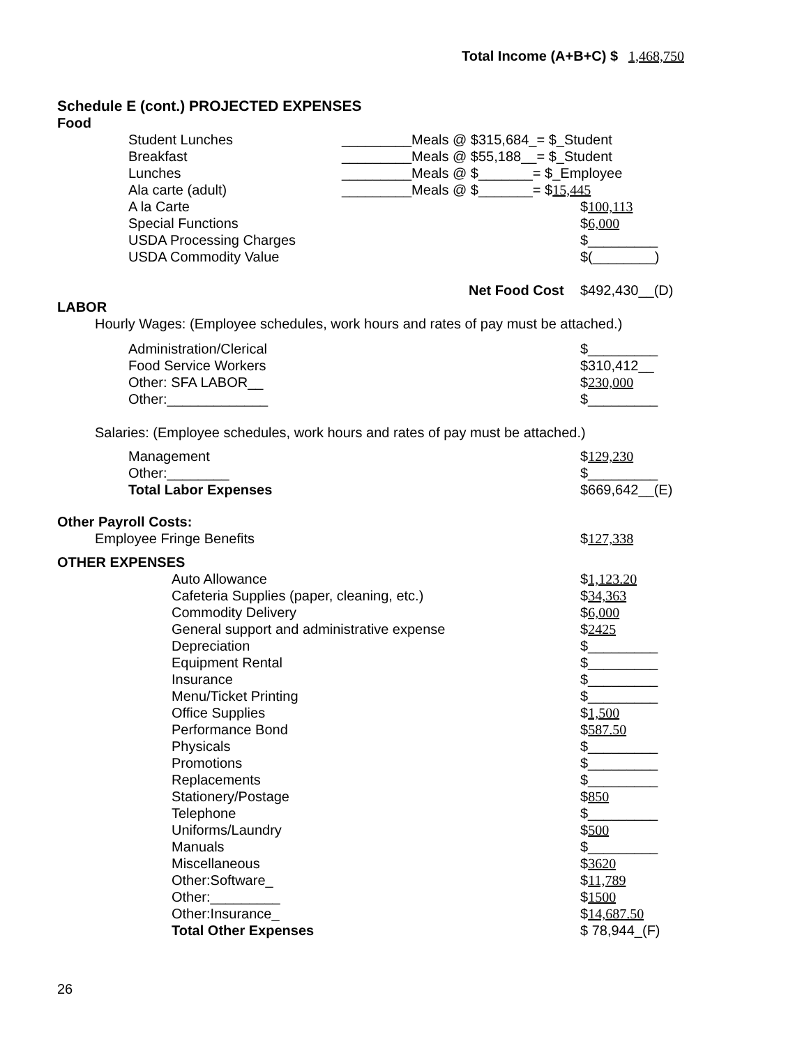Total Income (A+B+C) $ 1,468,750
Schedule E (cont.) PROJECTED EXPENSES
Food
Student Lunches _________Meals @ $315,684_= $_Student
Breakfast _________Meals @ $55,188__= $_Student
Lunches _________Meals @ $_______= $_Employee
Ala carte (adult) _________Meals @ $_______= $15,445
A la Carte $100,113
Special Functions $6,000
USDA Processing Charges $_________
USDA Commodity Value $(________)
Net Food Cost $492,430__(D)
LABOR
Hourly Wages: (Employee schedules, work hours and rates of pay must be attached.)
Administration/Clerical $_________
Food Service Workers $310,412__
Other: SFA LABOR__ $230,000
Other:_____________ $_________
Salaries: (Employee schedules, work hours and rates of pay must be attached.)
Management $129,230
Other:________ $_________
Total Labor Expenses $669,642__(E)
Other Payroll Costs:
Employee Fringe Benefits $127,338
OTHER EXPENSES
Auto Allowance $1,123.20
Cafeteria Supplies (paper, cleaning, etc.) $34,363
Commodity Delivery $6,000
General support and administrative expense $2425
Depreciation $_________
Equipment Rental $_________
Insurance $_________
Menu/Ticket Printing $_________
Office Supplies $1,500
Performance Bond $587.50
Physicals $_________
Promotions $_________
Replacements $_________
Stationery/Postage $850
Telephone $_________
Uniforms/Laundry $500
Manuals $_________
Miscellaneous $3620
Other:Software_ $11,789
Other:_________ $1500
Other:Insurance_ $14,687.50
Total Other Expenses $ 78,944_(F)
26